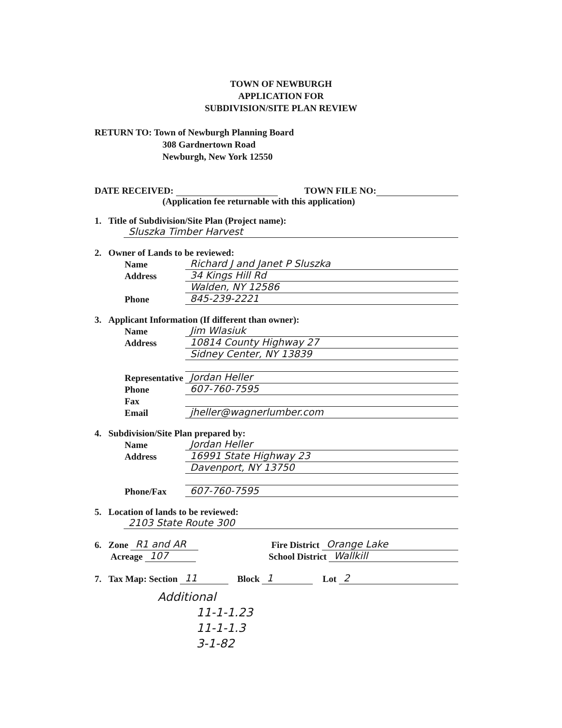TOWN OF NEWBURGH
APPLICATION FOR
SUBDIVISION/SITE PLAN REVIEW
RETURN TO: Town of Newburgh Planning Board
308 Gardnertown Road
Newburgh, New York 12550
DATE RECEIVED: TOWN FILE NO:
(Application fee returnable with this application)
1. Title of Subdivision/Site Plan (Project name):
Sluszka Timber Harvest
2. Owner of Lands to be reviewed:
Name Richard J and Janet P Sluszka
Address 34 Kings Hill Rd
Walden, NY 12586
Phone 845-239-2221
3. Applicant Information (If different than owner):
Name Jim Wlasiuk
Address 10814 County Highway 27
Sidney Center, NY 13839
Representative Jordan Heller
Phone 607-760-7595
Fax
Email jheller@wagnerlumber.com
4. Subdivision/Site Plan prepared by:
Name Jordan Heller
Address 16991 State Highway 23
Davenport, NY 13750
Phone/Fax 607-760-7595
5. Location of lands to be reviewed:
2103 State Route 300
6. Zone R1 and AR Fire District Orange Lake
Acreage 107 School District Wallkill
7. Tax Map: Section 11 Block 1 Lot 2
Additional
11-1-1.23
11-1-1.3
3-1-82